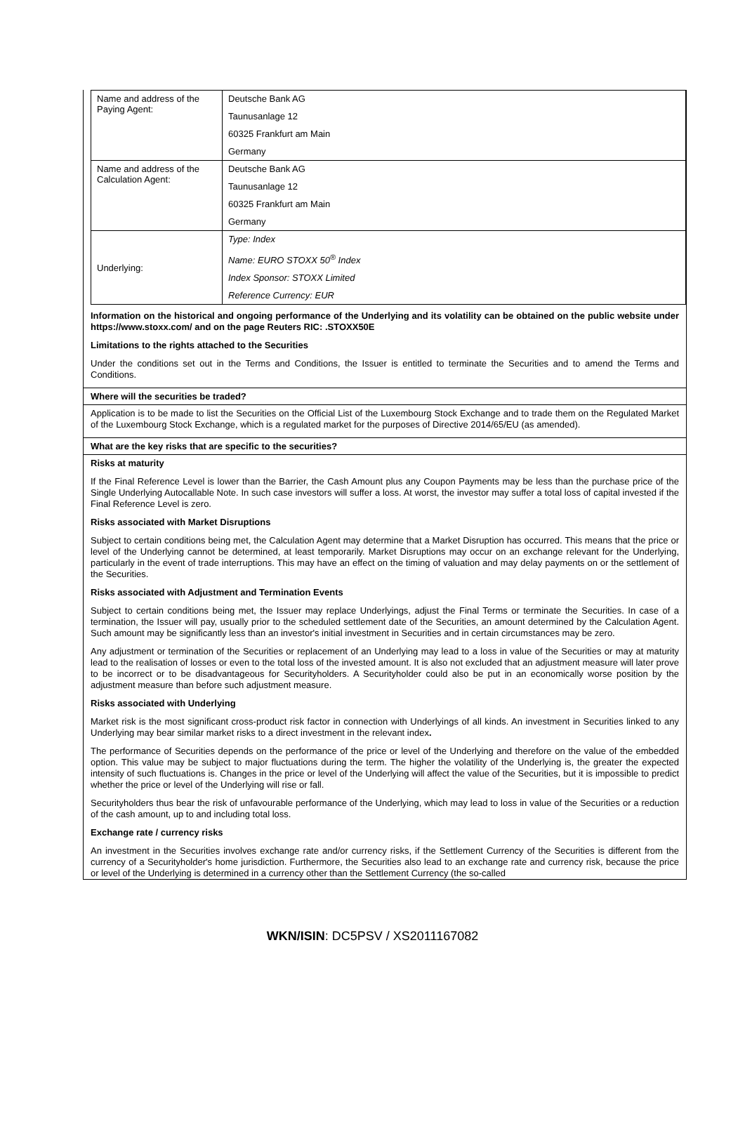| Name and address of the Paying Agent: | Deutsche Bank AG Taunusanlage 12 60325 Frankfurt am Main Germany |
| Name and address of the Calculation Agent: | Deutsche Bank AG Taunusanlage 12 60325 Frankfurt am Main Germany |
| Underlying: | Type: Index Name: EURO STOXX 50<sup>®</sup> Index Index Sponsor: STOXX Limited Reference Currency: EUR |
Information on the historical and ongoing performance of the Underlying and its volatility can be obtained on the public website under https://www.stoxx.com/ and on the page Reuters RIC: .STOXX50E
Limitations to the rights attached to the Securities
Under the conditions set out in the Terms and Conditions, the Issuer is entitled to terminate the Securities and to amend the Terms and Conditions.
Where will the securities be traded?
Application is to be made to list the Securities on the Official List of the Luxembourg Stock Exchange and to trade them on the Regulated Market of the Luxembourg Stock Exchange, which is a regulated market for the purposes of Directive 2014/65/EU (as amended).
What are the key risks that are specific to the securities?
Risks at maturity
If the Final Reference Level is lower than the Barrier, the Cash Amount plus any Coupon Payments may be less than the purchase price of the Single Underlying Autocallable Note. In such case investors will suffer a loss. At worst, the investor may suffer a total loss of capital invested if the Final Reference Level is zero.
Risks associated with Market Disruptions
Subject to certain conditions being met, the Calculation Agent may determine that a Market Disruption has occurred. This means that the price or level of the Underlying cannot be determined, at least temporarily. Market Disruptions may occur on an exchange relevant for the Underlying, particularly in the event of trade interruptions. This may have an effect on the timing of valuation and may delay payments on or the settlement of the Securities.
Risks associated with Adjustment and Termination Events
Subject to certain conditions being met, the Issuer may replace Underlyings, adjust the Final Terms or terminate the Securities. In case of a termination, the Issuer will pay, usually prior to the scheduled settlement date of the Securities, an amount determined by the Calculation Agent. Such amount may be significantly less than an investor's initial investment in Securities and in certain circumstances may be zero.
Any adjustment or termination of the Securities or replacement of an Underlying may lead to a loss in value of the Securities or may at maturity lead to the realisation of losses or even to the total loss of the invested amount. It is also not excluded that an adjustment measure will later prove to be incorrect or to be disadvantageous for Securityholders. A Securityholder could also be put in an economically worse position by the adjustment measure than before such adjustment measure.
Risks associated with Underlying
Market risk is the most significant cross-product risk factor in connection with Underlyings of all kinds. An investment in Securities linked to any Underlying may bear similar market risks to a direct investment in the relevant index.
The performance of Securities depends on the performance of the price or level of the Underlying and therefore on the value of the embedded option. This value may be subject to major fluctuations during the term. The higher the volatility of the Underlying is, the greater the expected intensity of such fluctuations is. Changes in the price or level of the Underlying will affect the value of the Securities, but it is impossible to predict whether the price or level of the Underlying will rise or fall.
Securityholders thus bear the risk of unfavourable performance of the Underlying, which may lead to loss in value of the Securities or a reduction of the cash amount, up to and including total loss.
Exchange rate / currency risks
An investment in the Securities involves exchange rate and/or currency risks, if the Settlement Currency of the Securities is different from the currency of a Securityholder's home jurisdiction. Furthermore, the Securities also lead to an exchange rate and currency risk, because the price or level of the Underlying is determined in a currency other than the Settlement Currency (the so-called
WKN/ISIN: DC5PSV / XS2011167082